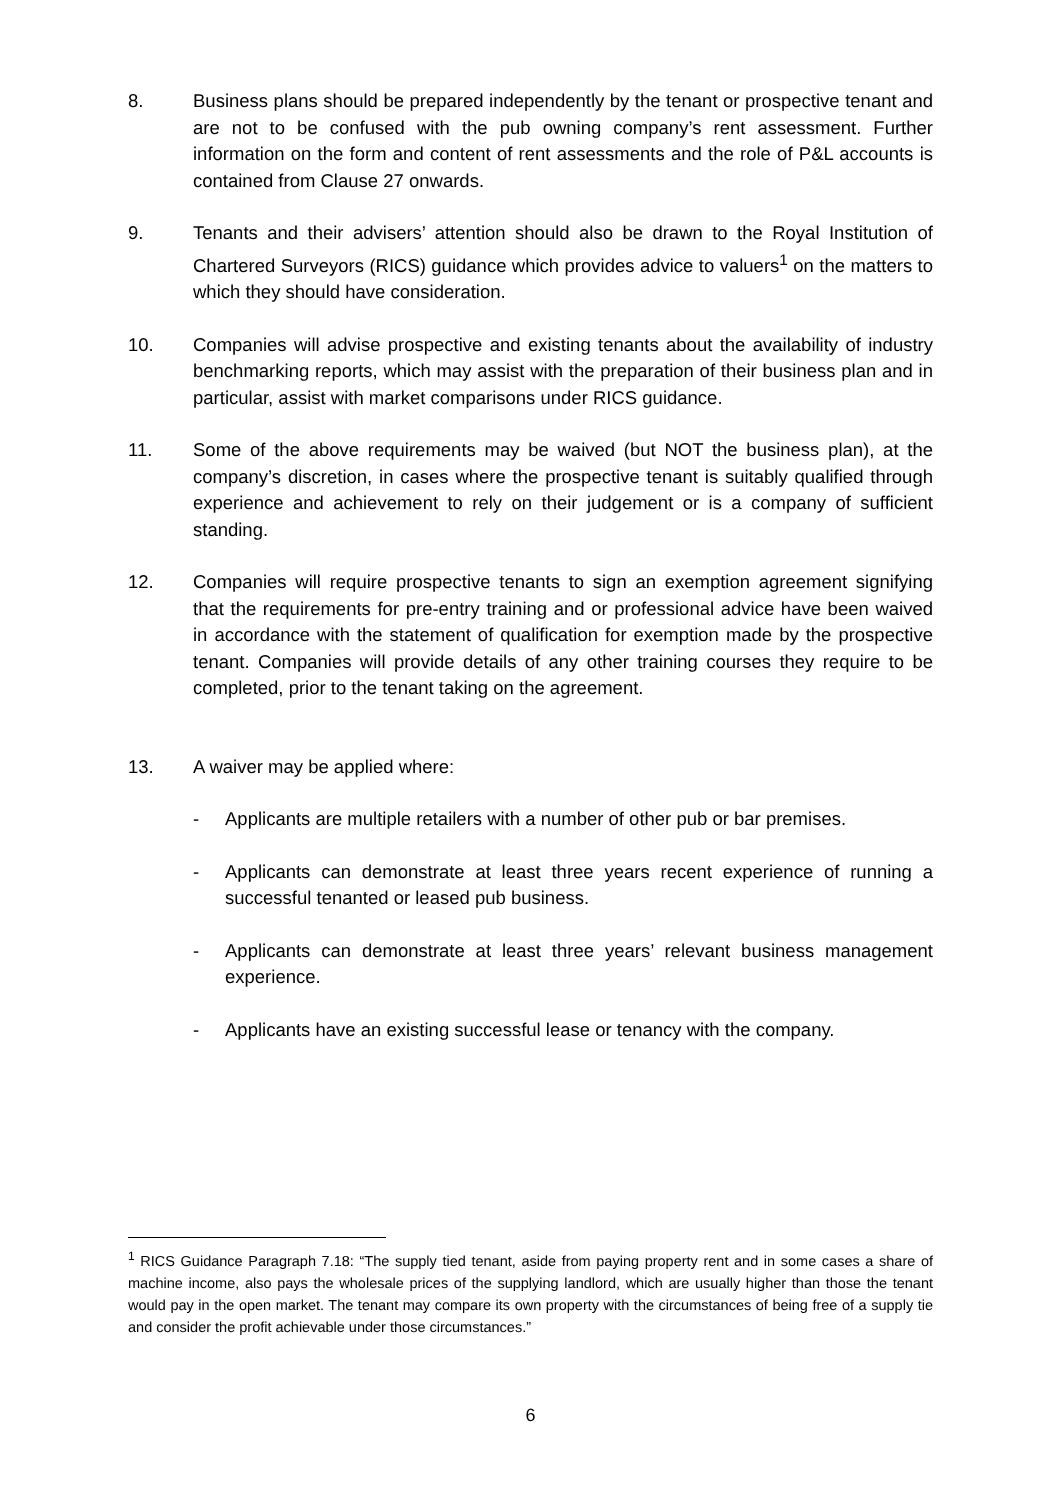8. Business plans should be prepared independently by the tenant or prospective tenant and are not to be confused with the pub owning company’s rent assessment. Further information on the form and content of rent assessments and the role of P&L accounts is contained from Clause 27 onwards.
9. Tenants and their advisers’ attention should also be drawn to the Royal Institution of Chartered Surveyors (RICS) guidance which provides advice to valuers<sup>1</sup> on the matters to which they should have consideration.
10. Companies will advise prospective and existing tenants about the availability of industry benchmarking reports, which may assist with the preparation of their business plan and in particular, assist with market comparisons under RICS guidance.
11. Some of the above requirements may be waived (but NOT the business plan), at the company’s discretion, in cases where the prospective tenant is suitably qualified through experience and achievement to rely on their judgement or is a company of sufficient standing.
12. Companies will require prospective tenants to sign an exemption agreement signifying that the requirements for pre-entry training and or professional advice have been waived in accordance with the statement of qualification for exemption made by the prospective tenant. Companies will provide details of any other training courses they require to be completed, prior to the tenant taking on the agreement.
13. A waiver may be applied where:
- Applicants are multiple retailers with a number of other pub or bar premises.
- Applicants can demonstrate at least three years recent experience of running a successful tenanted or leased pub business.
- Applicants can demonstrate at least three years’ relevant business management experience.
- Applicants have an existing successful lease or tenancy with the company.
<sup>1</sup> RICS Guidance Paragraph 7.18: “The supply tied tenant, aside from paying property rent and in some cases a share of machine income, also pays the wholesale prices of the supplying landlord, which are usually higher than those the tenant would pay in the open market. The tenant may compare its own property with the circumstances of being free of a supply tie and consider the profit achievable under those circumstances.”
6